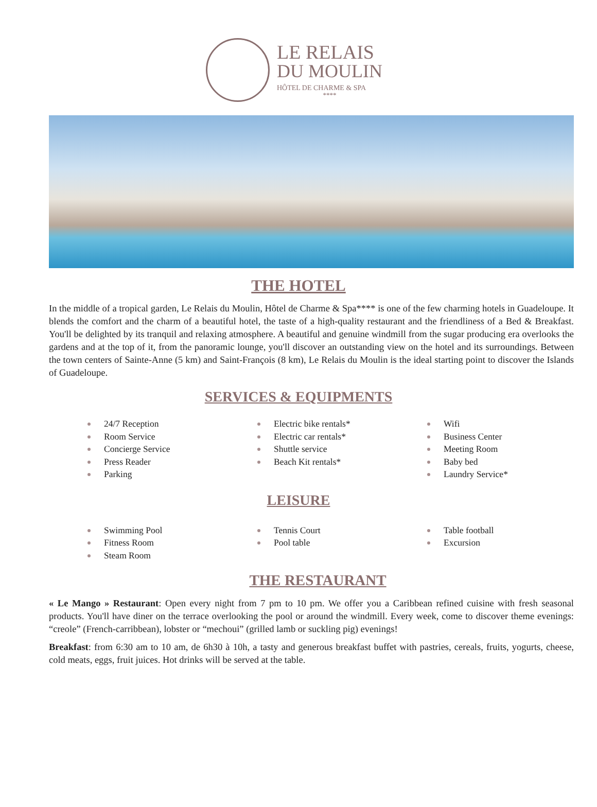LE RELAIS
DU MOULIN
HÔTEL DE CHARME & SPA
****
THE HOTEL
In the middle of a tropical garden, Le Relais du Moulin, Hôtel de Charme & Spa**** is one of the few charming hotels in Guadeloupe. It blends the comfort and the charm of a beautiful hotel, the taste of a high-quality restaurant and the friendliness of a Bed & Breakfast. You'll be delighted by its tranquil and relaxing atmosphere. A beautiful and genuine windmill from the sugar producing era overlooks the gardens and at the top of it, from the panoramic lounge, you'll discover an outstanding view on the hotel and its surroundings. Between the town centers of Sainte-Anne (5 km) and Saint-François (8 km), Le Relais du Moulin is the ideal starting point to discover the Islands of Guadeloupe.
SERVICES & EQUIPMENTS
24/7 Reception
Room Service
Concierge Service
Press Reader
Parking
Electric bike rentals*
Electric car rentals*
Shuttle service
Beach Kit rentals*
Wifi
Business Center
Meeting Room
Baby bed
Laundry Service*
LEISURE
Swimming Pool
Fitness Room
Steam Room
Tennis Court
Pool table
Table football
Excursion
THE RESTAURANT
« Le Mango » Restaurant: Open every night from 7 pm to 10 pm. We offer you a Caribbean refined cuisine with fresh seasonal products. You'll have diner on the terrace overlooking the pool or around the windmill. Every week, come to discover theme evenings: “creole” (French-carribbean), lobster or “mechoui” (grilled lamb or suckling pig) evenings!
Breakfast: from 6:30 am to 10 am, de 6h30 à 10h, a tasty and generous breakfast buffet with pastries, cereals, fruits, yogurts, cheese, cold meats, eggs, fruit juices. Hot drinks will be served at the table.